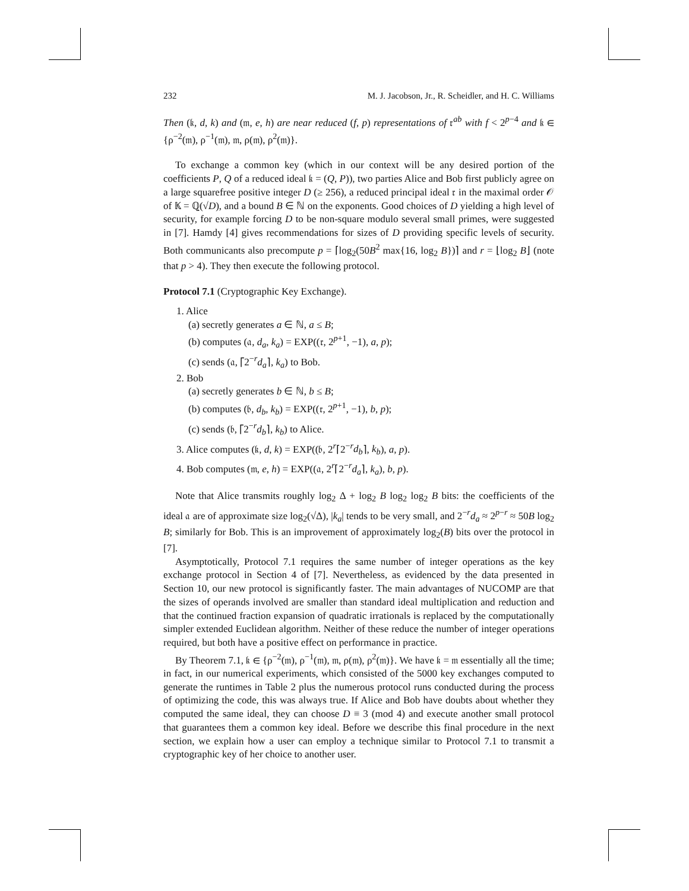232 M. J. Jacobson, Jr., R. Scheidler, and H. C. Williams
Then (𝔨, d, k) and (𝔪, e, h) are near reduced (f, p) representations of 𝔯<sup>ab</sup> with f < 2<sup>p−4</sup> and 𝔨 ∈ {ρ<sup>−2</sup>(𝔪), ρ<sup>−1</sup>(𝔪), 𝔪, ρ(𝔪), ρ<sup>2</sup>(𝔪)}.
To exchange a common key (which in our context will be any desired portion of the coefficients P, Q of a reduced ideal 𝔨 = (Q, P)), two parties Alice and Bob first publicly agree on a large squarefree positive integer D (≥ 256), a reduced principal ideal 𝔯 in the maximal order 𝒪 of 𝕂 = ℚ(√D), and a bound B ∈ ℕ on the exponents. Good choices of D yielding a high level of security, for example forcing D to be non-square modulo several small primes, were suggested in [7]. Hamdy [4] gives recommendations for sizes of D providing specific levels of security. Both communicants also precompute p = ⌈log<sub>2</sub>(50B<sup>2</sup> max{16, log<sub>2</sub> B})⌉ and r = ⌊log<sub>2</sub> B⌋ (note that p > 4). They then execute the following protocol.
Protocol 7.1 (Cryptographic Key Exchange).
1. Alice
(a) secretly generates a ∈ ℕ, a ≤ B;
(b) computes (𝔞, d<sub>a</sub>, k<sub>a</sub>) = EXP((𝔯, 2<sup>p+1</sup>, −1), a, p);
(c) sends (𝔞, ⌈2<sup>−r</sup>d<sub>a</sub>⌉, k<sub>a</sub>) to Bob.
2. Bob
(a) secretly generates b ∈ ℕ, b ≤ B;
(b) computes (𝔟, d<sub>b</sub>, k<sub>b</sub>) = EXP((𝔯, 2<sup>p+1</sup>, −1), b, p);
(c) sends (𝔟, ⌈2<sup>−r</sup>d<sub>b</sub>⌉, k<sub>b</sub>) to Alice.
3. Alice computes (𝔨, d, k) = EXP((𝔟, 2<sup>r</sup>⌈2<sup>−r</sup>d<sub>b</sub>⌉, k<sub>b</sub>), a, p).
4. Bob computes (𝔪, e, h) = EXP((𝔞, 2<sup>r</sup>⌈2<sup>−r</sup>d<sub>a</sub>⌉, k<sub>a</sub>), b, p).
Note that Alice transmits roughly log<sub>2</sub> Δ + log<sub>2</sub> B log<sub>2</sub> log<sub>2</sub> B bits: the coefficients of the ideal 𝔞 are of approximate size log<sub>2</sub>(√Δ), |k<sub>a</sub>| tends to be very small, and 2<sup>−r</sup>d<sub>a</sub> ≈ 2<sup>p−r</sup> ≈ 50B log<sub>2</sub> B; similarly for Bob. This is an improvement of approximately log<sub>2</sub>(B) bits over the protocol in [7].
Asymptotically, Protocol 7.1 requires the same number of integer operations as the key exchange protocol in Section 4 of [7]. Nevertheless, as evidenced by the data presented in Section 10, our new protocol is significantly faster. The main advantages of NUCOMP are that the sizes of operands involved are smaller than standard ideal multiplication and reduction and that the continued fraction expansion of quadratic irrationals is replaced by the computationally simpler extended Euclidean algorithm. Neither of these reduce the number of integer operations required, but both have a positive effect on performance in practice.
By Theorem 7.1, 𝔨 ∈ {ρ<sup>−2</sup>(𝔪), ρ<sup>−1</sup>(𝔪), 𝔪, ρ(𝔪), ρ<sup>2</sup>(𝔪)}. We have 𝔨 = 𝔪 essentially all the time; in fact, in our numerical experiments, which consisted of the 5000 key exchanges computed to generate the runtimes in Table 2 plus the numerous protocol runs conducted during the process of optimizing the code, this was always true. If Alice and Bob have doubts about whether they computed the same ideal, they can choose D ≡ 3 (mod 4) and execute another small protocol that guarantees them a common key ideal. Before we describe this final procedure in the next section, we explain how a user can employ a technique similar to Protocol 7.1 to transmit a cryptographic key of her choice to another user.